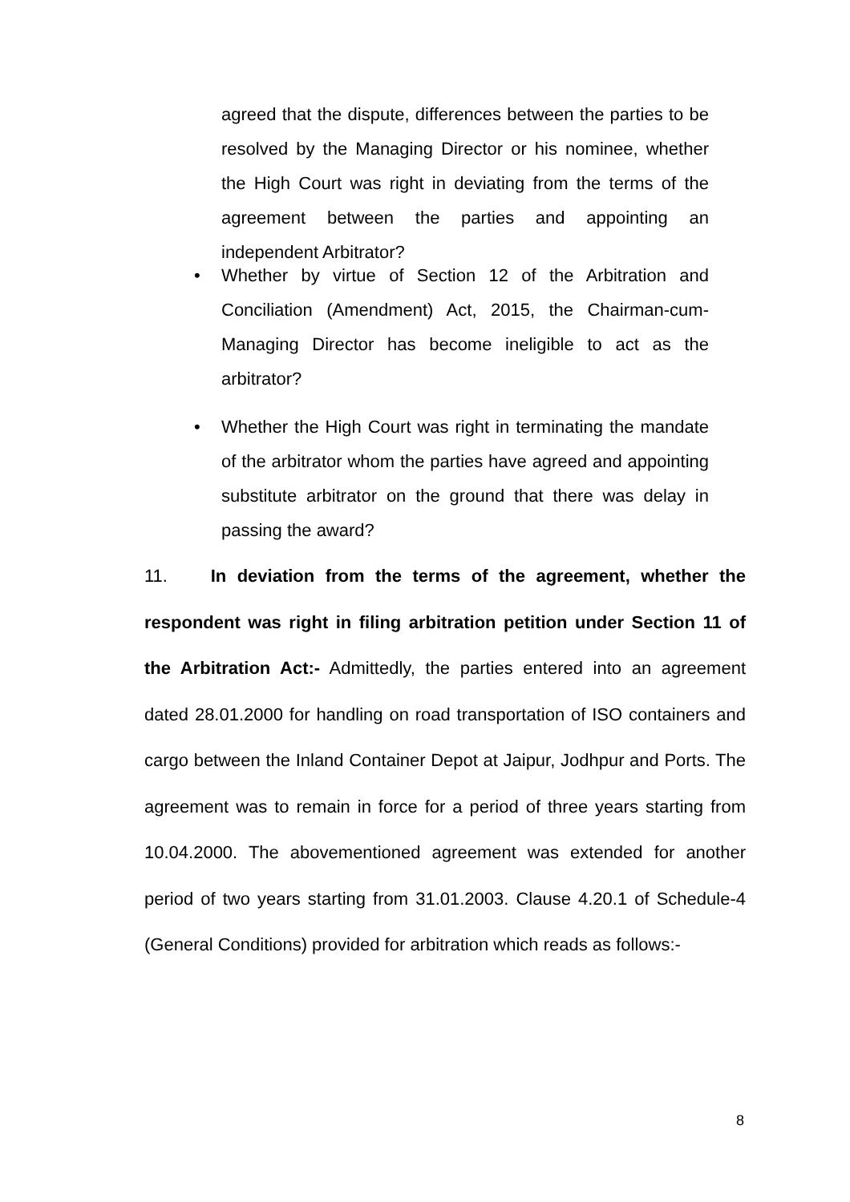agreed that the dispute, differences between the parties to be resolved by the Managing Director or his nominee, whether the High Court was right in deviating from the terms of the agreement between the parties and appointing an independent Arbitrator?
• Whether by virtue of Section 12 of the Arbitration and Conciliation (Amendment) Act, 2015, the Chairman-cum-Managing Director has become ineligible to act as the arbitrator?
• Whether the High Court was right in terminating the mandate of the arbitrator whom the parties have agreed and appointing substitute arbitrator on the ground that there was delay in passing the award?
11. In deviation from the terms of the agreement, whether the respondent was right in filing arbitration petition under Section 11 of the Arbitration Act:- Admittedly, the parties entered into an agreement dated 28.01.2000 for handling on road transportation of ISO containers and cargo between the Inland Container Depot at Jaipur, Jodhpur and Ports. The agreement was to remain in force for a period of three years starting from 10.04.2000. The abovementioned agreement was extended for another period of two years starting from 31.01.2003. Clause 4.20.1 of Schedule-4 (General Conditions) provided for arbitration which reads as follows:-
8